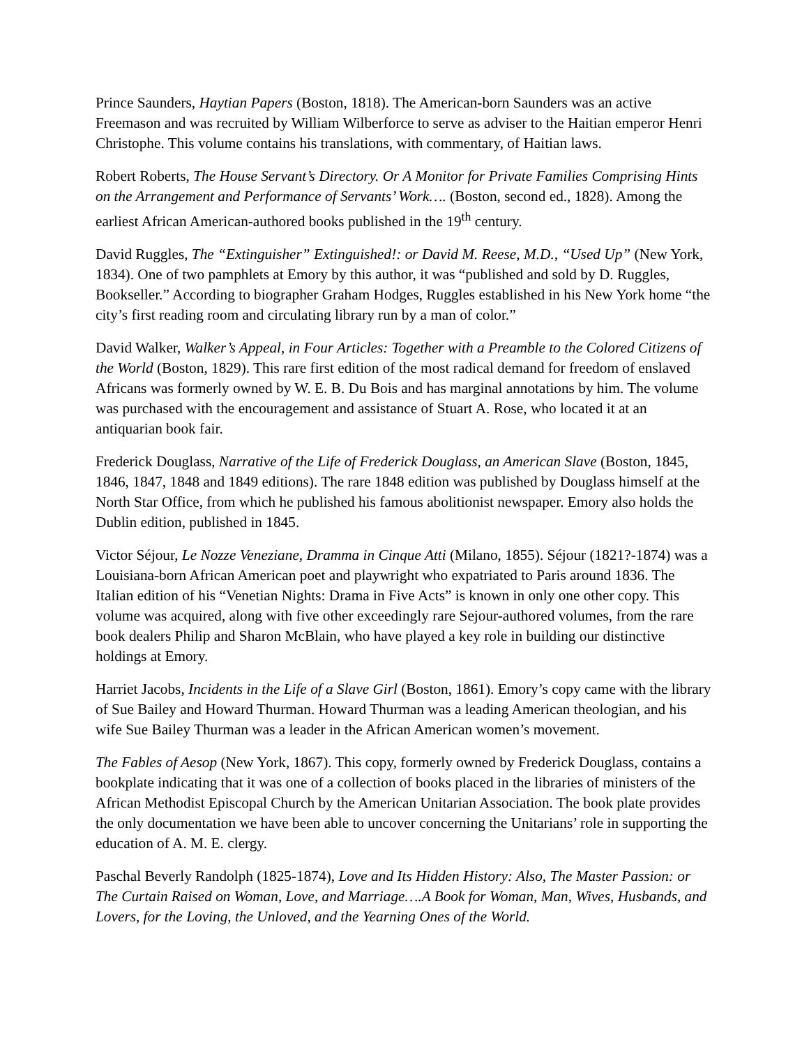Prince Saunders, Haytian Papers (Boston, 1818). The American-born Saunders was an active Freemason and was recruited by William Wilberforce to serve as adviser to the Haitian emperor Henri Christophe. This volume contains his translations, with commentary, of Haitian laws.
Robert Roberts, The House Servant’s Directory. Or A Monitor for Private Families Comprising Hints on the Arrangement and Performance of Servants’ Work…. (Boston, second ed., 1828). Among the earliest African American-authored books published in the 19<sup>th</sup> century.
David Ruggles, The “Extinguisher” Extinguished!: or David M. Reese, M.D., “Used Up” (New York, 1834). One of two pamphlets at Emory by this author, it was “published and sold by D. Ruggles, Bookseller.” According to biographer Graham Hodges, Ruggles established in his New York home “the city’s first reading room and circulating library run by a man of color.”
David Walker, Walker’s Appeal, in Four Articles: Together with a Preamble to the Colored Citizens of the World (Boston, 1829). This rare first edition of the most radical demand for freedom of enslaved Africans was formerly owned by W. E. B. Du Bois and has marginal annotations by him. The volume was purchased with the encouragement and assistance of Stuart A. Rose, who located it at an antiquarian book fair.
Frederick Douglass, Narrative of the Life of Frederick Douglass, an American Slave (Boston, 1845, 1846, 1847, 1848 and 1849 editions). The rare 1848 edition was published by Douglass himself at the North Star Office, from which he published his famous abolitionist newspaper. Emory also holds the Dublin edition, published in 1845.
Victor Séjour, Le Nozze Veneziane, Dramma in Cinque Atti (Milano, 1855). Séjour (1821?-1874) was a Louisiana-born African American poet and playwright who expatriated to Paris around 1836. The Italian edition of his “Venetian Nights: Drama in Five Acts” is known in only one other copy. This volume was acquired, along with five other exceedingly rare Sejour-authored volumes, from the rare book dealers Philip and Sharon McBlain, who have played a key role in building our distinctive holdings at Emory.
Harriet Jacobs, Incidents in the Life of a Slave Girl (Boston, 1861). Emory’s copy came with the library of Sue Bailey and Howard Thurman. Howard Thurman was a leading American theologian, and his wife Sue Bailey Thurman was a leader in the African American women’s movement.
The Fables of Aesop (New York, 1867). This copy, formerly owned by Frederick Douglass, contains a bookplate indicating that it was one of a collection of books placed in the libraries of ministers of the African Methodist Episcopal Church by the American Unitarian Association. The book plate provides the only documentation we have been able to uncover concerning the Unitarians’ role in supporting the education of A. M. E. clergy.
Paschal Beverly Randolph (1825-1874), Love and Its Hidden History: Also, The Master Passion: or The Curtain Raised on Woman, Love, and Marriage….A Book for Woman, Man, Wives, Husbands, and Lovers, for the Loving, the Unloved, and the Yearning Ones of the World.